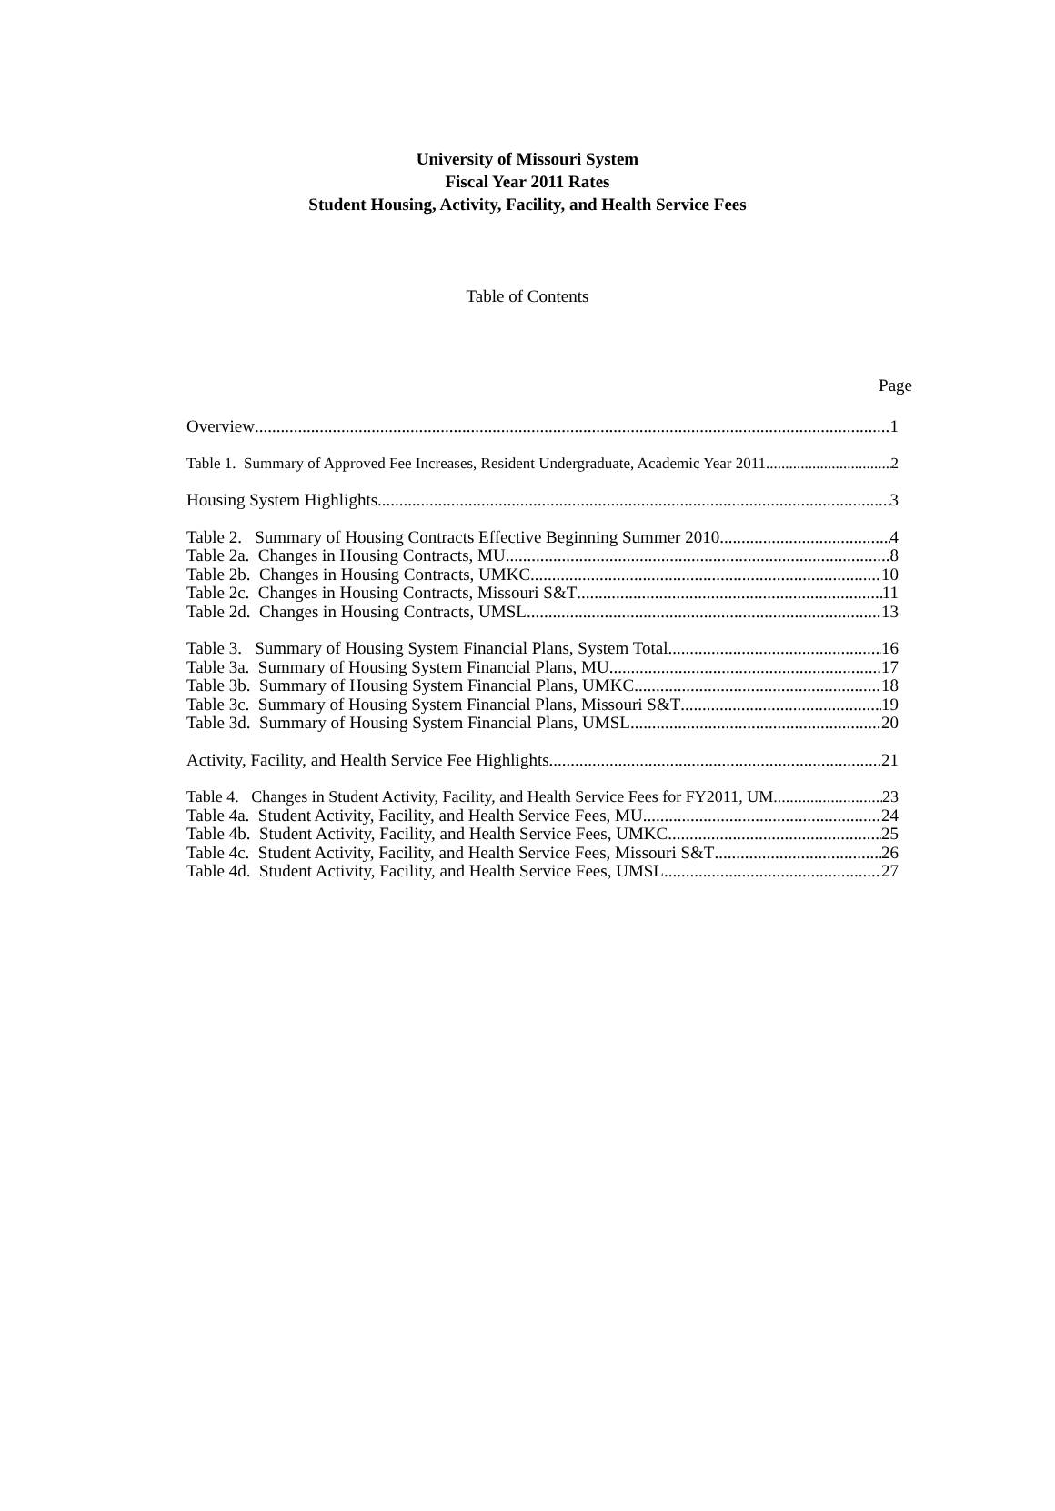University of Missouri System
Fiscal Year 2011 Rates
Student Housing, Activity, Facility, and Health Service Fees
Table of Contents
Page
Overview 1
Table 1. Summary of Approved Fee Increases, Resident Undergraduate, Academic Year 2011 2
Housing System Highlights 3
Table 2. Summary of Housing Contracts Effective Beginning Summer 2010 4
Table 2a. Changes in Housing Contracts, MU 8
Table 2b. Changes in Housing Contracts, UMKC 10
Table 2c. Changes in Housing Contracts, Missouri S&T 11
Table 2d. Changes in Housing Contracts, UMSL 13
Table 3. Summary of Housing System Financial Plans, System Total 16
Table 3a. Summary of Housing System Financial Plans, MU 17
Table 3b. Summary of Housing System Financial Plans, UMKC 18
Table 3c. Summary of Housing System Financial Plans, Missouri S&T 19
Table 3d. Summary of Housing System Financial Plans, UMSL 20
Activity, Facility, and Health Service Fee Highlights 21
Table 4. Changes in Student Activity, Facility, and Health Service Fees for FY2011, UM 23
Table 4a. Student Activity, Facility, and Health Service Fees, MU 24
Table 4b. Student Activity, Facility, and Health Service Fees, UMKC 25
Table 4c. Student Activity, Facility, and Health Service Fees, Missouri S&T 26
Table 4d. Student Activity, Facility, and Health Service Fees, UMSL 27